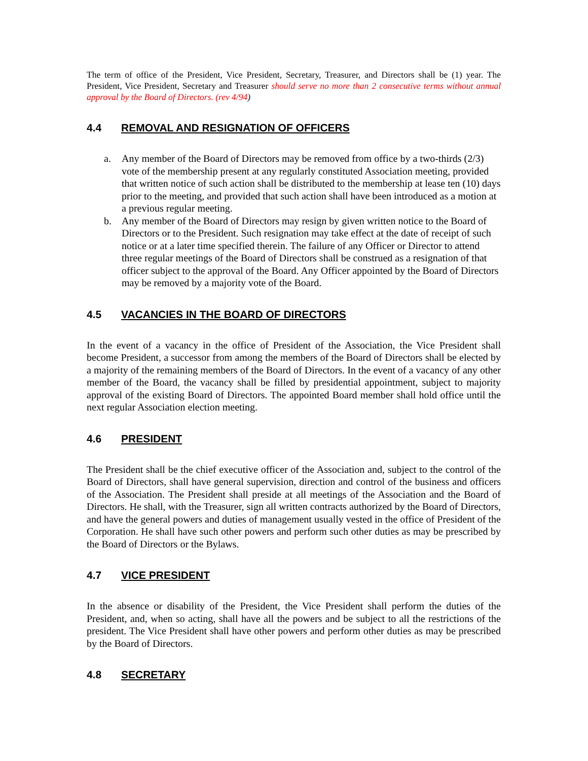The term of office of the President, Vice President, Secretary, Treasurer, and Directors shall be (1) year. The President, Vice President, Secretary and Treasurer should serve no more than 2 consecutive terms without annual approval by the Board of Directors. (rev 4/94)
4.4 REMOVAL AND RESIGNATION OF OFFICERS
a. Any member of the Board of Directors may be removed from office by a two-thirds (2/3) vote of the membership present at any regularly constituted Association meeting, provided that written notice of such action shall be distributed to the membership at lease ten (10) days prior to the meeting, and provided that such action shall have been introduced as a motion at a previous regular meeting.
b. Any member of the Board of Directors may resign by given written notice to the Board of Directors or to the President. Such resignation may take effect at the date of receipt of such notice or at a later time specified therein. The failure of any Officer or Director to attend three regular meetings of the Board of Directors shall be construed as a resignation of that officer subject to the approval of the Board. Any Officer appointed by the Board of Directors may be removed by a majority vote of the Board.
4.5 VACANCIES IN THE BOARD OF DIRECTORS
In the event of a vacancy in the office of President of the Association, the Vice President shall become President, a successor from among the members of the Board of Directors shall be elected by a majority of the remaining members of the Board of Directors. In the event of a vacancy of any other member of the Board, the vacancy shall be filled by presidential appointment, subject to majority approval of the existing Board of Directors. The appointed Board member shall hold office until the next regular Association election meeting.
4.6 PRESIDENT
The President shall be the chief executive officer of the Association and, subject to the control of the Board of Directors, shall have general supervision, direction and control of the business and officers of the Association. The President shall preside at all meetings of the Association and the Board of Directors. He shall, with the Treasurer, sign all written contracts authorized by the Board of Directors, and have the general powers and duties of management usually vested in the office of President of the Corporation. He shall have such other powers and perform such other duties as may be prescribed by the Board of Directors or the Bylaws.
4.7 VICE PRESIDENT
In the absence or disability of the President, the Vice President shall perform the duties of the President, and, when so acting, shall have all the powers and be subject to all the restrictions of the president. The Vice President shall have other powers and perform other duties as may be prescribed by the Board of Directors.
4.8 SECRETARY